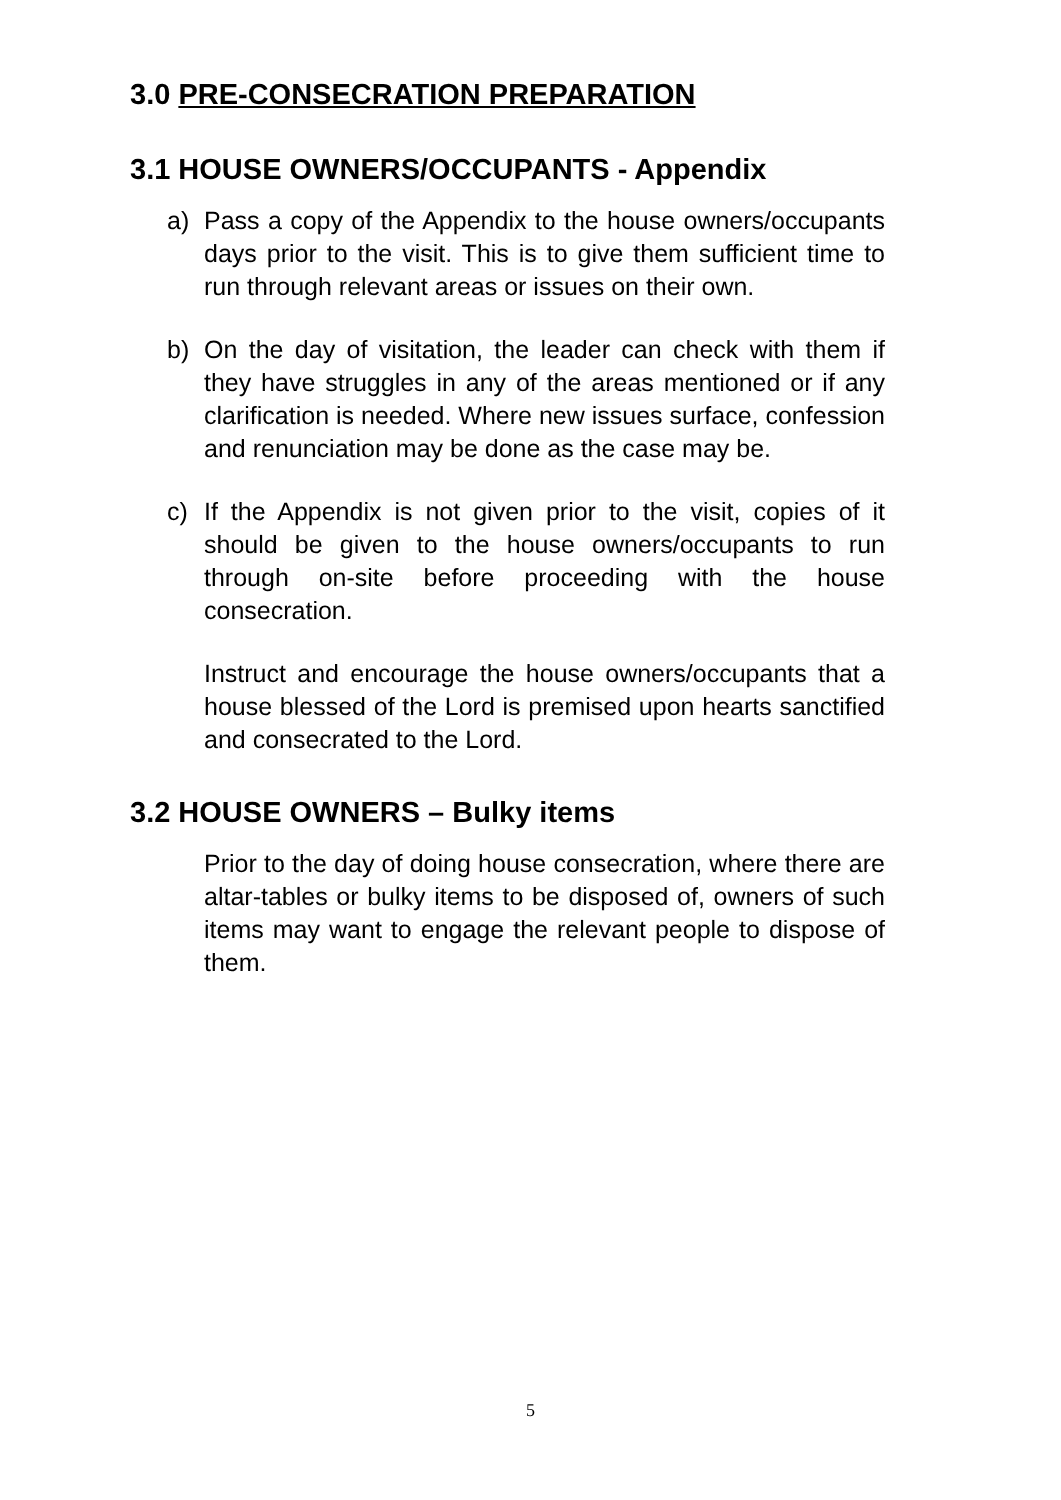3.0 PRE-CONSECRATION PREPARATION
3.1 HOUSE OWNERS/OCCUPANTS - Appendix
a) Pass a copy of the Appendix to the house owners/occupants days prior to the visit. This is to give them sufficient time to run through relevant areas or issues on their own.
b) On the day of visitation, the leader can check with them if they have struggles in any of the areas mentioned or if any clarification is needed. Where new issues surface, confession and renunciation may be done as the case may be.
c) If the Appendix is not given prior to the visit, copies of it should be given to the house owners/occupants to run through on-site before proceeding with the house consecration.
Instruct and encourage the house owners/occupants that a house blessed of the Lord is premised upon hearts sanctified and consecrated to the Lord.
3.2 HOUSE OWNERS – Bulky items
Prior to the day of doing house consecration, where there are altar-tables or bulky items to be disposed of, owners of such items may want to engage the relevant people to dispose of them.
5